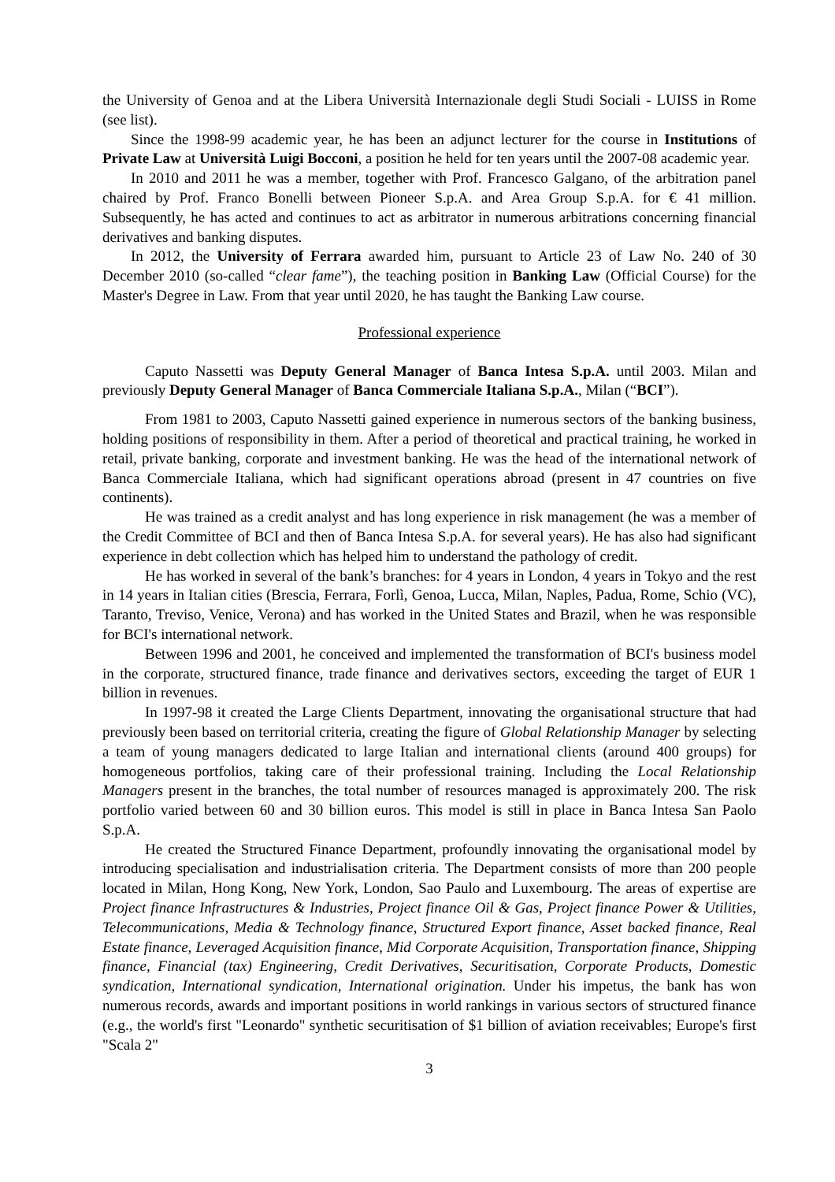the University of Genoa and at the Libera Università Internazionale degli Studi Sociali - LUISS in Rome (see list).
Since the 1998-99 academic year, he has been an adjunct lecturer for the course in Institutions of Private Law at Università Luigi Bocconi, a position he held for ten years until the 2007-08 academic year.
In 2010 and 2011 he was a member, together with Prof. Francesco Galgano, of the arbitration panel chaired by Prof. Franco Bonelli between Pioneer S.p.A. and Area Group S.p.A. for € 41 million. Subsequently, he has acted and continues to act as arbitrator in numerous arbitrations concerning financial derivatives and banking disputes.
In 2012, the University of Ferrara awarded him, pursuant to Article 23 of Law No. 240 of 30 December 2010 (so-called “clear fame”), the teaching position in Banking Law (Official Course) for the Master's Degree in Law. From that year until 2020, he has taught the Banking Law course.
Professional experience
Caputo Nassetti was Deputy General Manager of Banca Intesa S.p.A. until 2003. Milan and previously Deputy General Manager of Banca Commerciale Italiana S.p.A., Milan (“BCI”).
From 1981 to 2003, Caputo Nassetti gained experience in numerous sectors of the banking business, holding positions of responsibility in them. After a period of theoretical and practical training, he worked in retail, private banking, corporate and investment banking. He was the head of the international network of Banca Commerciale Italiana, which had significant operations abroad (present in 47 countries on five continents).
He was trained as a credit analyst and has long experience in risk management (he was a member of the Credit Committee of BCI and then of Banca Intesa S.p.A. for several years). He has also had significant experience in debt collection which has helped him to understand the pathology of credit.
He has worked in several of the bank’s branches: for 4 years in London, 4 years in Tokyo and the rest in 14 years in Italian cities (Brescia, Ferrara, Forlì, Genoa, Lucca, Milan, Naples, Padua, Rome, Schio (VC), Taranto, Treviso, Venice, Verona) and has worked in the United States and Brazil, when he was responsible for BCI's international network.
Between 1996 and 2001, he conceived and implemented the transformation of BCI's business model in the corporate, structured finance, trade finance and derivatives sectors, exceeding the target of EUR 1 billion in revenues.
In 1997-98 it created the Large Clients Department, innovating the organisational structure that had previously been based on territorial criteria, creating the figure of Global Relationship Manager by selecting a team of young managers dedicated to large Italian and international clients (around 400 groups) for homogeneous portfolios, taking care of their professional training. Including the Local Relationship Managers present in the branches, the total number of resources managed is approximately 200. The risk portfolio varied between 60 and 30 billion euros. This model is still in place in Banca Intesa San Paolo S.p.A.
He created the Structured Finance Department, profoundly innovating the organisational model by introducing specialisation and industrialisation criteria. The Department consists of more than 200 people located in Milan, Hong Kong, New York, London, Sao Paulo and Luxembourg. The areas of expertise are Project finance Infrastructures & Industries, Project finance Oil & Gas, Project finance Power & Utilities, Telecommunications, Media & Technology finance, Structured Export finance, Asset backed finance, Real Estate finance, Leveraged Acquisition finance, Mid Corporate Acquisition, Transportation finance, Shipping finance, Financial (tax) Engineering, Credit Derivatives, Securitisation, Corporate Products, Domestic syndication, International syndication, International origination. Under his impetus, the bank has won numerous records, awards and important positions in world rankings in various sectors of structured finance (e.g., the world's first "Leonardo" synthetic securitisation of $1 billion of aviation receivables; Europe's first "Scala 2"
3